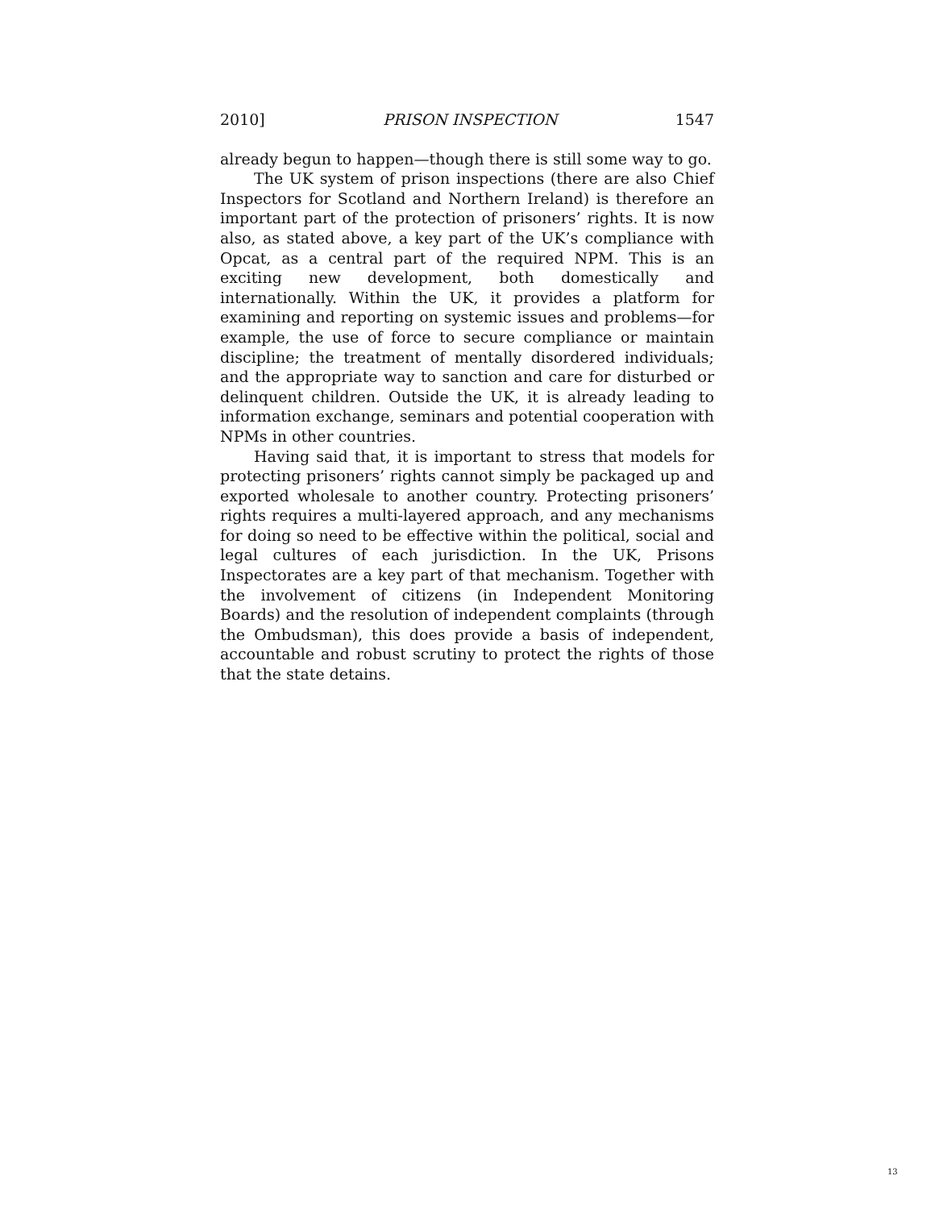2010] PRISON INSPECTION 1547
already begun to happen—though there is still some way to go.
The UK system of prison inspections (there are also Chief Inspectors for Scotland and Northern Ireland) is therefore an important part of the protection of prisoners’ rights. It is now also, as stated above, a key part of the UK’s compliance with Opcat, as a central part of the required NPM. This is an exciting new development, both domestically and internationally. Within the UK, it provides a platform for examining and reporting on systemic issues and problems—for example, the use of force to secure compliance or maintain discipline; the treatment of mentally disordered individuals; and the appropriate way to sanction and care for disturbed or delinquent children. Outside the UK, it is already leading to information exchange, seminars and potential cooperation with NPMs in other countries.
Having said that, it is important to stress that models for protecting prisoners’ rights cannot simply be packaged up and exported wholesale to another country. Protecting prisoners’ rights requires a multi-layered approach, and any mechanisms for doing so need to be effective within the political, social and legal cultures of each jurisdiction. In the UK, Prisons Inspectorates are a key part of that mechanism. Together with the involvement of citizens (in Independent Monitoring Boards) and the resolution of independent complaints (through the Ombudsman), this does provide a basis of independent, accountable and robust scrutiny to protect the rights of those that the state detains.
13